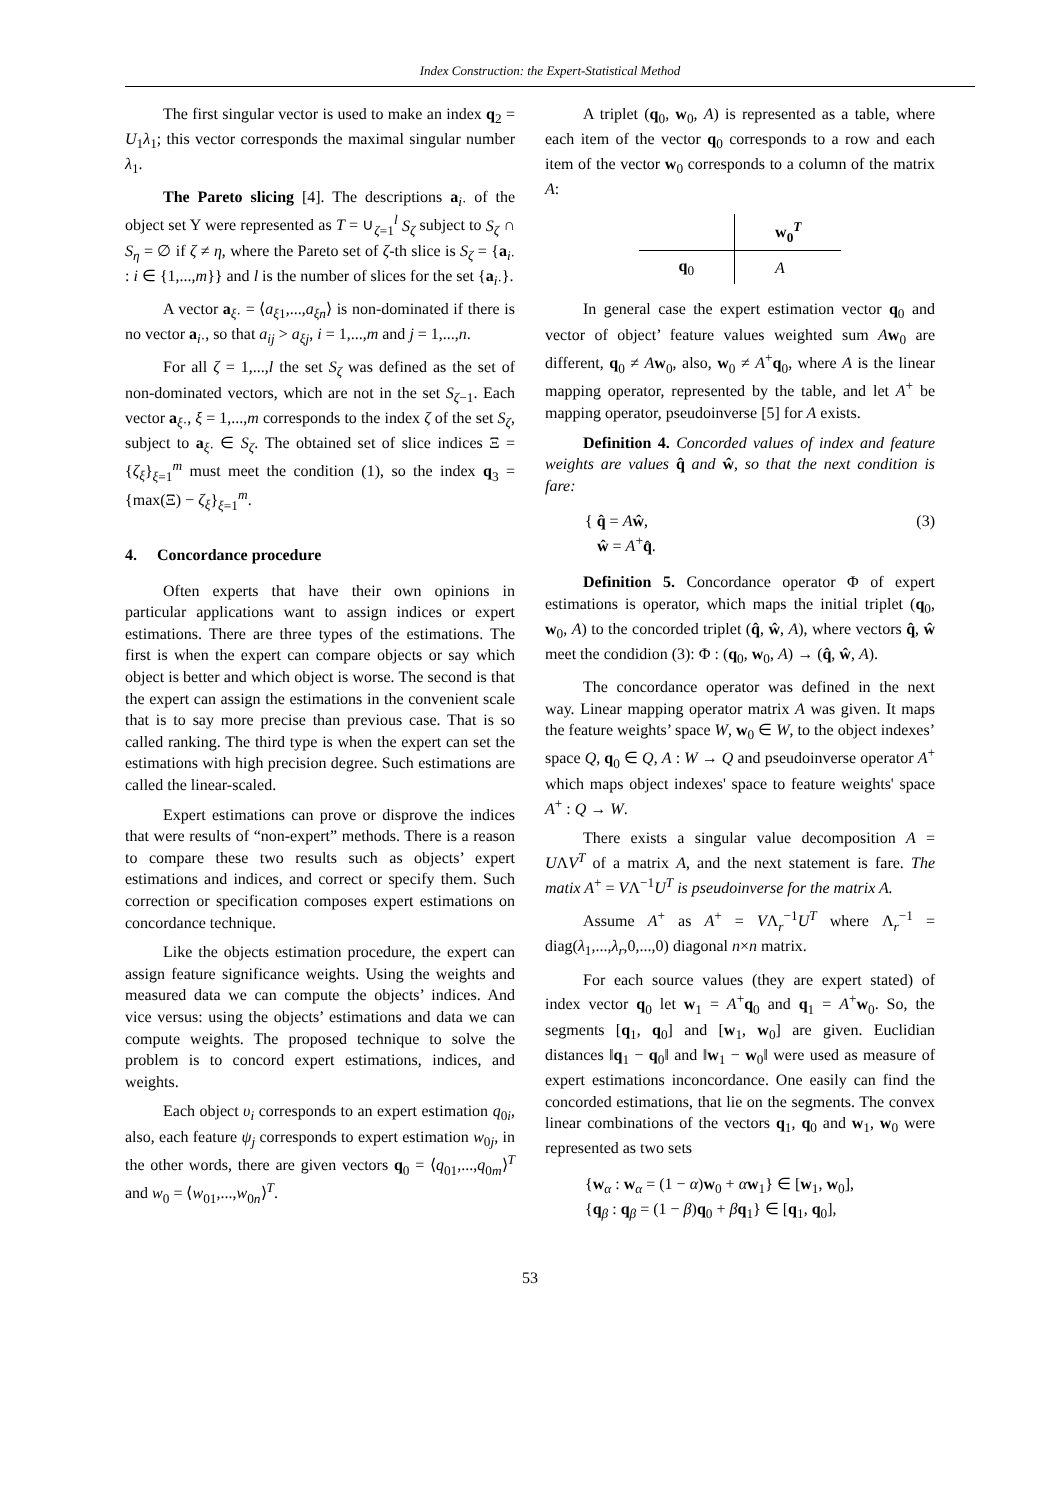Index Construction: the Expert-Statistical Method
The first singular vector is used to make an index q<sub>2</sub> = U<sub>1</sub>λ<sub>1</sub>; this vector corresponds the maximal singular number λ<sub>1</sub>.
The Pareto slicing [4]. The descriptions a<sub>i·</sub> of the object set Y were represented as T = ∪<sub>ζ=1</sub><sup>l</sup> S<sub>ζ</sub> subject to S<sub>ζ</sub> ∩ S<sub>η</sub> = ∅ if ζ ≠ η, where the Pareto set of ζ-th slice is S<sub>ζ</sub> = {a<sub>i·</sub> : i ∈ {1,...,m}} and l is the number of slices for the set {a<sub>i·</sub>}.
A vector a<sub>ξ·</sub> = ⟨a<sub>ξ1</sub>,...,a<sub>ξn</sub>⟩ is non-dominated if there is no vector a<sub>i·</sub>, so that a<sub>ij</sub> > a<sub>ξj</sub>, i = 1,...,m and j = 1,...,n.
For all ζ = 1,...,l the set S<sub>ζ</sub> was defined as the set of non-dominated vectors, which are not in the set S<sub>ζ−1</sub>. Each vector a<sub>ξ·</sub>, ξ = 1,...,m corresponds to the index ζ of the set S<sub>ζ</sub>, subject to a<sub>ξ·</sub> ∈ S<sub>ζ</sub>. The obtained set of slice indices Ξ = {ζ<sub>ξ</sub>}<sub>ξ=1</sub><sup>m</sup> must meet the condition (1), so the index q<sub>3</sub> = {max(Ξ) − ζ<sub>ξ</sub>}<sub>ξ=1</sub><sup>m</sup>.
4. Concordance procedure
Often experts that have their own opinions in particular applications want to assign indices or expert estimations. There are three types of the estimations. The first is when the expert can compare objects or say which object is better and which object is worse. The second is that the expert can assign the estimations in the convenient scale that is to say more precise than previous case. That is so called ranking. The third type is when the expert can set the estimations with high precision degree. Such estimations are called the linear-scaled.
Expert estimations can prove or disprove the indices that were results of “non-expert” methods. There is a reason to compare these two results such as objects’ expert estimations and indices, and correct or specify them. Such correction or specification composes expert estimations on concordance technique.
Like the objects estimation procedure, the expert can assign feature significance weights. Using the weights and measured data we can compute the objects’ indices. And vice versus: using the objects’ estimations and data we can compute weights. The proposed technique to solve the problem is to concord expert estimations, indices, and weights.
Each object υ<sub>i</sub> corresponds to an expert estimation q<sub>0i</sub>, also, each feature ψ<sub>j</sub> corresponds to expert estimation w<sub>0j</sub>, in the other words, there are given vectors q<sub>0</sub> = ⟨q<sub>01</sub>,...,q<sub>0m</sub>⟩<sup>T</sup> and w<sub>0</sub> = ⟨w<sub>01</sub>,...,w<sub>0n</sub>⟩<sup>T</sup>.
A triplet (q<sub>0</sub>, w<sub>0</sub>, A) is represented as a table, where each item of the vector q<sub>0</sub> corresponds to a row and each item of the vector w<sub>0</sub> corresponds to a column of the matrix A:
| | w<sub>0</sub><sup>T</sup> |
| --- | --- |
| q<sub>0</sub> | A |
In general case the expert estimation vector q<sub>0</sub> and vector of object’ feature values weighted sum Aw<sub>0</sub> are different, q<sub>0</sub> ≠ Aw<sub>0</sub>, also, w<sub>0</sub> ≠ A<sup>+</sup>q<sub>0</sub>, where A is the linear mapping operator, represented by the table, and let A<sup>+</sup> be mapping operator, pseudoinverse [5] for A exists.
Definition 4. Concorded values of index and feature weights are values q̂ and ŵ, so that the next condition is fare:
{ q̂ = Aŵ,
ŵ = A<sup>+</sup>q̂. (3)
Definition 5. Concordance operator Φ of expert estimations is operator, which maps the initial triplet (q<sub>0</sub>, w<sub>0</sub>, A) to the concorded triplet (q̂, ŵ, A), where vectors q̂, ŵ meet the condidion (3): Φ : (q<sub>0</sub>, w<sub>0</sub>, A) → (q̂, ŵ, A).
The concordance operator was defined in the next way. Linear mapping operator matrix A was given. It maps the feature weights’ space W, w<sub>0</sub> ∈ W, to the object indexes’ space Q, q<sub>0</sub> ∈ Q, A : W → Q and pseudoinverse operator A<sup>+</sup> which maps object indexes' space to feature weights' space A<sup>+</sup> : Q → W.
There exists a singular value decomposition A = UΛV<sup>T</sup> of a matrix A, and the next statement is fare. The matix A<sup>+</sup> = VΛ<sup>−1</sup>U<sup>T</sup> is pseudoinverse for the matrix A.
Assume A<sup>+</sup> as A<sup>+</sup> = VΛ<sub>r</sub><sup>−1</sup>U<sup>T</sup> where Λ<sub>r</sub><sup>−1</sup> = diag(λ<sub>1</sub>,...,λ<sub>r</sub>,0,...,0) diagonal n×n matrix.
For each source values (they are expert stated) of index vector q<sub>0</sub> let w<sub>1</sub> = A<sup>+</sup>q<sub>0</sub> and q<sub>1</sub> = A<sup>+</sup>w<sub>0</sub>. So, the segments [q<sub>1</sub>, q<sub>0</sub>] and [w<sub>1</sub>, w<sub>0</sub>] are given. Euclidian distances ‖q<sub>1</sub> − q<sub>0</sub>‖ and ‖w<sub>1</sub> − w<sub>0</sub>‖ were used as measure of expert estimations inconcordance. One easily can find the concorded estimations, that lie on the segments. The convex linear combinations of the vectors q<sub>1</sub>, q<sub>0</sub> and w<sub>1</sub>, w<sub>0</sub> were represented as two sets
{w<sub>α</sub> : w<sub>α</sub> = (1 − α)w<sub>0</sub> + αw<sub>1</sub>} ∈ [w<sub>1</sub>, w<sub>0</sub>],
{q<sub>β</sub> : q<sub>β</sub> = (1 − β)q<sub>0</sub> + βq<sub>1</sub>} ∈ [q<sub>1</sub>, q<sub>0</sub>],
53